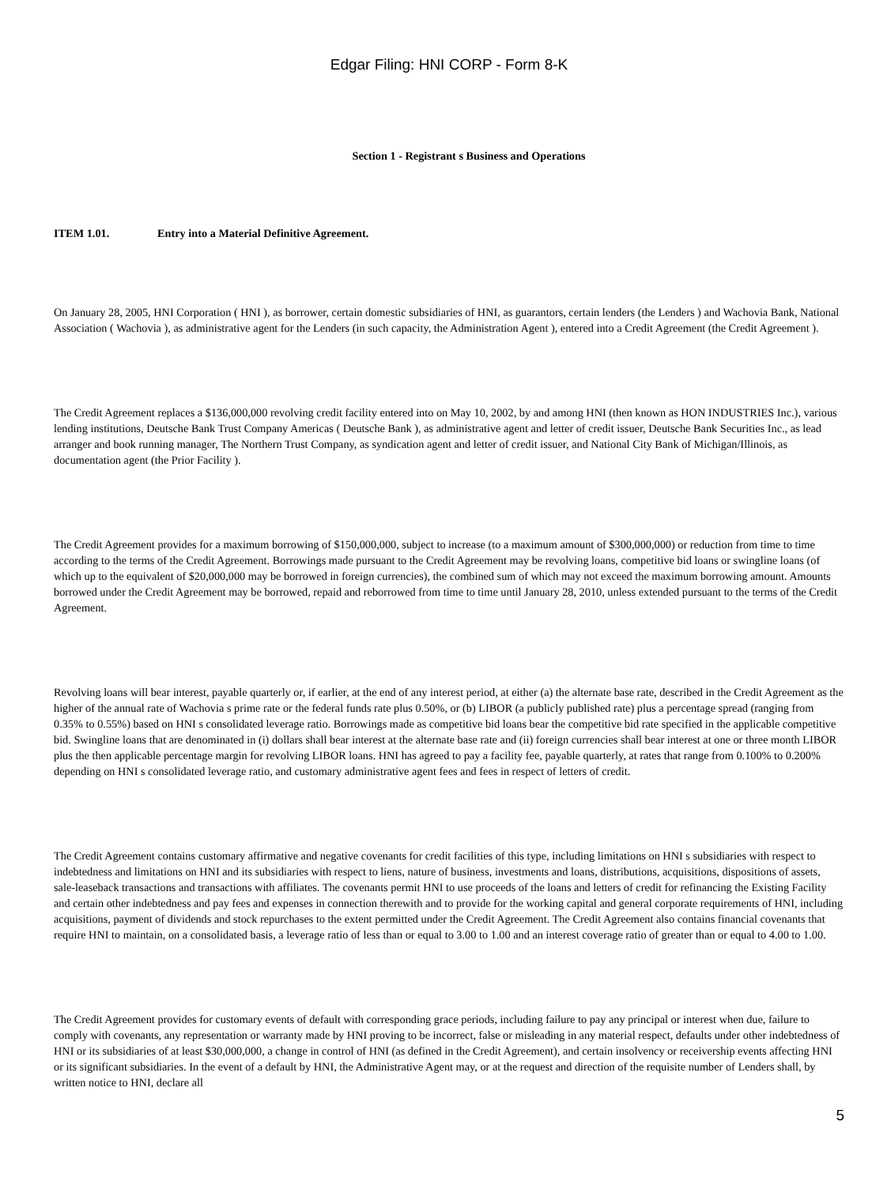Edgar Filing: HNI CORP - Form 8-K
Section 1 - Registrant s Business and Operations
ITEM 1.01. Entry into a Material Definitive Agreement.
On January 28, 2005, HNI Corporation ( HNI ), as borrower, certain domestic subsidiaries of HNI, as guarantors, certain lenders (the Lenders ) and Wachovia Bank, National Association ( Wachovia ), as administrative agent for the Lenders (in such capacity, the Administration Agent ), entered into a Credit Agreement (the Credit Agreement ).
The Credit Agreement replaces a $136,000,000 revolving credit facility entered into on May 10, 2002, by and among HNI (then known as HON INDUSTRIES Inc.), various lending institutions, Deutsche Bank Trust Company Americas ( Deutsche Bank ), as administrative agent and letter of credit issuer, Deutsche Bank Securities Inc., as lead arranger and book running manager, The Northern Trust Company, as syndication agent and letter of credit issuer, and National City Bank of Michigan/Illinois, as documentation agent (the Prior Facility ).
The Credit Agreement provides for a maximum borrowing of $150,000,000, subject to increase (to a maximum amount of $300,000,000) or reduction from time to time according to the terms of the Credit Agreement. Borrowings made pursuant to the Credit Agreement may be revolving loans, competitive bid loans or swingline loans (of which up to the equivalent of $20,000,000 may be borrowed in foreign currencies), the combined sum of which may not exceed the maximum borrowing amount. Amounts borrowed under the Credit Agreement may be borrowed, repaid and reborrowed from time to time until January 28, 2010, unless extended pursuant to the terms of the Credit Agreement.
Revolving loans will bear interest, payable quarterly or, if earlier, at the end of any interest period, at either (a) the alternate base rate, described in the Credit Agreement as the higher of the annual rate of Wachovia s prime rate or the federal funds rate plus 0.50%, or (b) LIBOR (a publicly published rate) plus a percentage spread (ranging from 0.35% to 0.55%) based on HNI s consolidated leverage ratio. Borrowings made as competitive bid loans bear the competitive bid rate specified in the applicable competitive bid. Swingline loans that are denominated in (i) dollars shall bear interest at the alternate base rate and (ii) foreign currencies shall bear interest at one or three month LIBOR plus the then applicable percentage margin for revolving LIBOR loans. HNI has agreed to pay a facility fee, payable quarterly, at rates that range from 0.100% to 0.200% depending on HNI s consolidated leverage ratio, and customary administrative agent fees and fees in respect of letters of credit.
The Credit Agreement contains customary affirmative and negative covenants for credit facilities of this type, including limitations on HNI s subsidiaries with respect to indebtedness and limitations on HNI and its subsidiaries with respect to liens, nature of business, investments and loans, distributions, acquisitions, dispositions of assets, sale-leaseback transactions and transactions with affiliates. The covenants permit HNI to use proceeds of the loans and letters of credit for refinancing the Existing Facility and certain other indebtedness and pay fees and expenses in connection therewith and to provide for the working capital and general corporate requirements of HNI, including acquisitions, payment of dividends and stock repurchases to the extent permitted under the Credit Agreement. The Credit Agreement also contains financial covenants that require HNI to maintain, on a consolidated basis, a leverage ratio of less than or equal to 3.00 to 1.00 and an interest coverage ratio of greater than or equal to 4.00 to 1.00.
The Credit Agreement provides for customary events of default with corresponding grace periods, including failure to pay any principal or interest when due, failure to comply with covenants, any representation or warranty made by HNI proving to be incorrect, false or misleading in any material respect, defaults under other indebtedness of HNI or its subsidiaries of at least $30,000,000, a change in control of HNI (as defined in the Credit Agreement), and certain insolvency or receivership events affecting HNI or its significant subsidiaries. In the event of a default by HNI, the Administrative Agent may, or at the request and direction of the requisite number of Lenders shall, by written notice to HNI, declare all
5